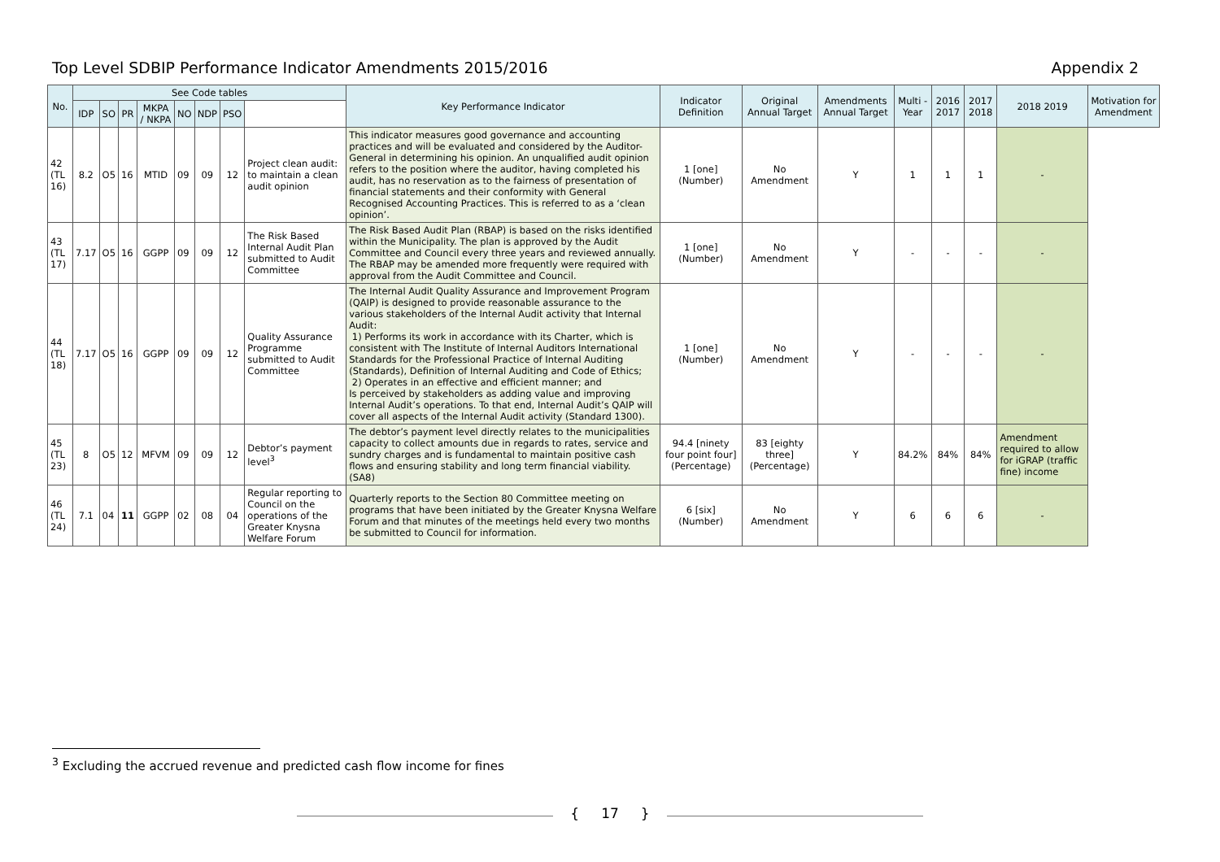Top Level SDBIP Performance Indicator Amendments 2015/2016 Appendix 2
| No. | See Code tables | | | | | | | | Key Performance Indicator | Indicator Definition | Original Annual Target | Amendments Annual Target | Multi -Year | 2016 2017 | 2017 2018 | 2018 2019 | Motivation for Amendment |
| --- | --- | --- | --- | --- | --- | --- | --- | --- | --- | --- | --- | --- | --- | --- | --- | --- | --- |
| | IDP | SO | PR | MKPA / NKPA | NO | NDP | PSO | | | | | | | | | | |
| 42 (TL 16) | 8.2 | O5 | 16 | MTID | 09 | 09 | 12 | Project clean audit: to maintain a clean audit opinion | This indicator measures good governance and accounting practices and will be evaluated and considered by the Auditor-General in determining his opinion. An unqualified audit opinion refers to the position where the auditor, having completed his audit, has no reservation as to the fairness of presentation of financial statements and their conformity with General Recognised Accounting Practices. This is referred to as a ‘clean opinion’. | 1 [one] (Number) | No Amendment | Y | 1 | 1 | 1 | - | |
| 43 (TL 17) | 7.17 | O5 | 16 | GGPP | 09 | 09 | 12 | The Risk Based Internal Audit Plan submitted to Audit Committee | The Risk Based Audit Plan (RBAP) is based on the risks identified within the Municipality. The plan is approved by the Audit Committee and Council every three years and reviewed annually. The RBAP may be amended more frequently were required with approval from the Audit Committee and Council. | 1 [one] (Number) | No Amendment | Y | - | - | - | - | |
| 44 (TL 18) | 7.17 | O5 | 16 | GGPP | 09 | 09 | 12 | Quality Assurance Programme submitted to Audit Committee | The Internal Audit Quality Assurance and Improvement Program (QAIP) is designed to provide reasonable assurance to the various stakeholders of the Internal Audit activity that Internal Audit: 1) Performs its work in accordance with its Charter, which is consistent with The Institute of Internal Auditors International Standards for the Professional Practice of Internal Auditing (Standards), Definition of Internal Auditing and Code of Ethics; 2) Operates in an effective and efficient manner; and Is perceived by stakeholders as adding value and improving Internal Audit’s operations. To that end, Internal Audit’s QAIP will cover all aspects of the Internal Audit activity (Standard 1300). | 1 [one] (Number) | No Amendment | Y | - | - | - | - | |
| 45 (TL 23) | 8 | O5 | 12 | MFVM | 09 | 09 | 12 | Debtor’s payment level<sup>3</sup> | The debtor’s payment level directly relates to the municipalities capacity to collect amounts due in regards to rates, service and sundry charges and is fundamental to maintain positive cash flows and ensuring stability and long term financial viability. (SA8) | 94.4 [ninety four point four] (Percentage) | 83 [eighty three] (Percentage) | Y | 84.2% | 84% | 84% | Amendment required to allow for iGRAP (traffic fine) income | |
| 46 (TL 24) | 7.1 | 04 | 11 | GGPP | 02 | 08 | 04 | Regular reporting to Council on the operations of the Greater Knysna Welfare Forum | Quarterly reports to the Section 80 Committee meeting on programs that have been initiated by the Greater Knysna Welfare Forum and that minutes of the meetings held every two months be submitted to Council for information. | 6 [six] (Number) | No Amendment | Y | 6 | 6 | 6 | - | |
<sup>3</sup> Excluding the accrued revenue and predicted cash flow income for fines
{ 17 }